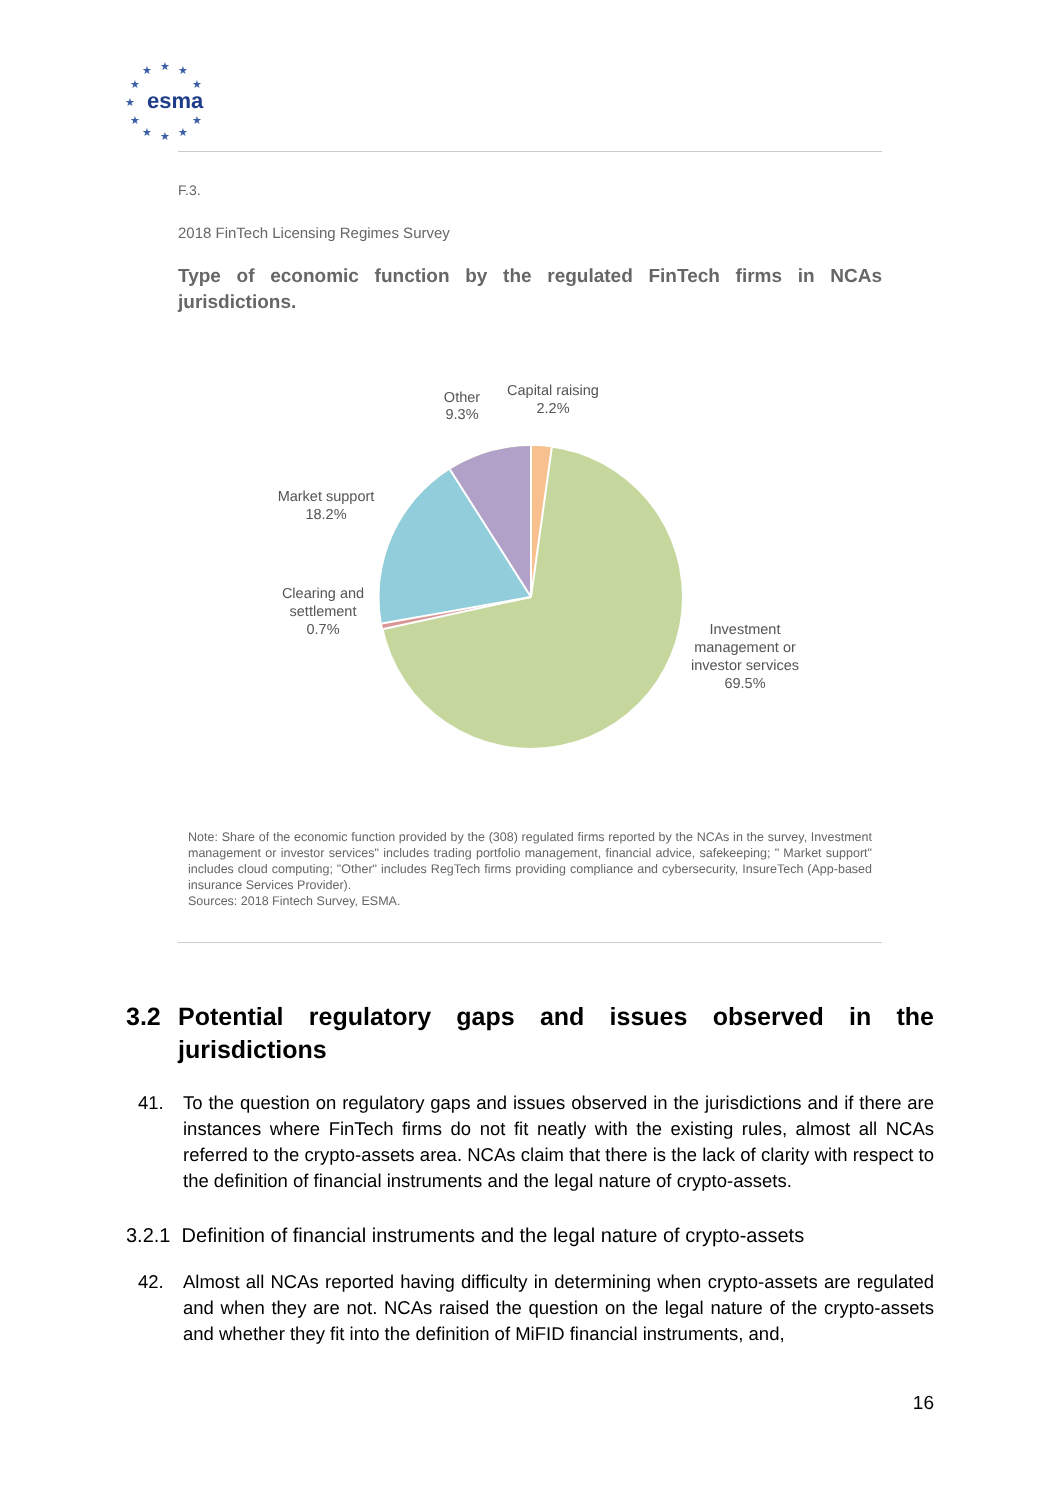★
★
★
★
★
★
★
★
★
★
★
esma
F.3.
2018 FinTech Licensing Regimes Survey
Type of economic function by the regulated FinTech firms in NCAs jurisdictions.
Other
9.3%
Capital raising
2.2%
Market support
18.2%
Clearing and
settlement
0.7%
Investment
management or
investor services
69.5%
Note: Share of the economic function provided by the (308) regulated firms reported by the NCAs in the survey, Investment management or investor services" includes trading portfolio management, financial advice, safekeeping; " Market support" includes cloud computing; "Other" includes RegTech firms providing compliance and cybersecurity, InsureTech (App-based insurance Services Provider).
Sources: 2018 Fintech Survey, ESMA.
3.2 Potential regulatory gaps and issues observed in the jurisdictions
41. To the question on regulatory gaps and issues observed in the jurisdictions and if there are instances where FinTech firms do not fit neatly with the existing rules, almost all NCAs referred to the crypto-assets area. NCAs claim that there is the lack of clarity with respect to the definition of financial instruments and the legal nature of crypto-assets.
3.2.1 Definition of financial instruments and the legal nature of crypto-assets
42. Almost all NCAs reported having difficulty in determining when crypto-assets are regulated and when they are not. NCAs raised the question on the legal nature of the crypto-assets and whether they fit into the definition of MiFID financial instruments, and,
16